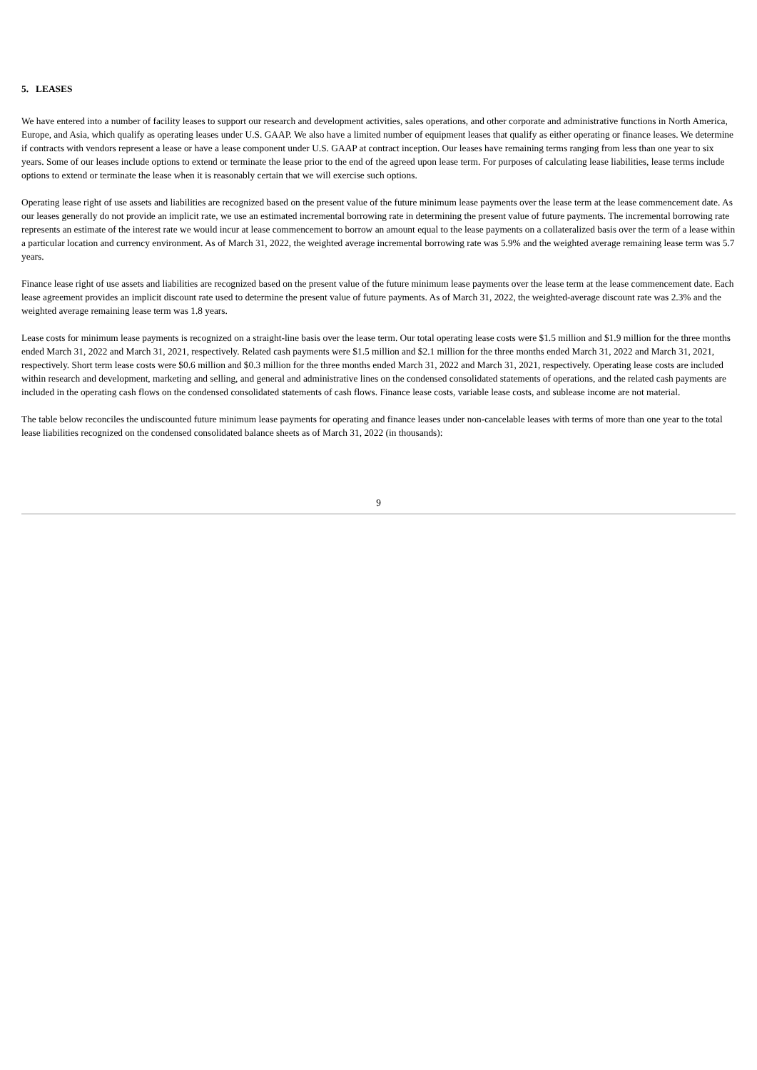5. LEASES
We have entered into a number of facility leases to support our research and development activities, sales operations, and other corporate and administrative functions in North America, Europe, and Asia, which qualify as operating leases under U.S. GAAP. We also have a limited number of equipment leases that qualify as either operating or finance leases. We determine if contracts with vendors represent a lease or have a lease component under U.S. GAAP at contract inception. Our leases have remaining terms ranging from less than one year to six years. Some of our leases include options to extend or terminate the lease prior to the end of the agreed upon lease term. For purposes of calculating lease liabilities, lease terms include options to extend or terminate the lease when it is reasonably certain that we will exercise such options.
Operating lease right of use assets and liabilities are recognized based on the present value of the future minimum lease payments over the lease term at the lease commencement date. As our leases generally do not provide an implicit rate, we use an estimated incremental borrowing rate in determining the present value of future payments. The incremental borrowing rate represents an estimate of the interest rate we would incur at lease commencement to borrow an amount equal to the lease payments on a collateralized basis over the term of a lease within a particular location and currency environment. As of March 31, 2022, the weighted average incremental borrowing rate was 5.9% and the weighted average remaining lease term was 5.7 years.
Finance lease right of use assets and liabilities are recognized based on the present value of the future minimum lease payments over the lease term at the lease commencement date. Each lease agreement provides an implicit discount rate used to determine the present value of future payments. As of March 31, 2022, the weighted-average discount rate was 2.3% and the weighted average remaining lease term was 1.8 years.
Lease costs for minimum lease payments is recognized on a straight-line basis over the lease term. Our total operating lease costs were $1.5 million and $1.9 million for the three months ended March 31, 2022 and March 31, 2021, respectively. Related cash payments were $1.5 million and $2.1 million for the three months ended March 31, 2022 and March 31, 2021, respectively. Short term lease costs were $0.6 million and $0.3 million for the three months ended March 31, 2022 and March 31, 2021, respectively. Operating lease costs are included within research and development, marketing and selling, and general and administrative lines on the condensed consolidated statements of operations, and the related cash payments are included in the operating cash flows on the condensed consolidated statements of cash flows. Finance lease costs, variable lease costs, and sublease income are not material.
The table below reconciles the undiscounted future minimum lease payments for operating and finance leases under non-cancelable leases with terms of more than one year to the total lease liabilities recognized on the condensed consolidated balance sheets as of March 31, 2022 (in thousands):
9